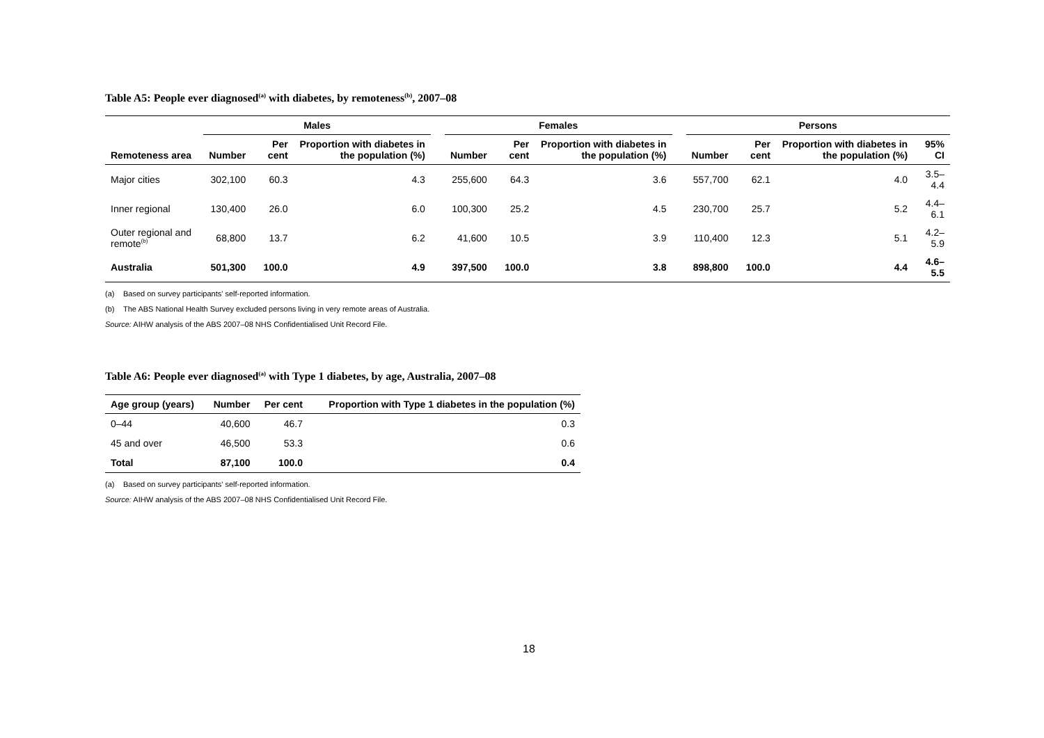Table A5: People ever diagnosed<sup>(a)</sup> with diabetes, by remoteness<sup>(b)</sup>, 2007–08
| | Males | | | | Females | | | | Persons | | | |
| --- | --- | --- | --- | --- | --- | --- | --- | --- | --- | --- | --- | --- |
| Remoteness area | Number | Per cent | Proportion with diabetes in the population (%) | | Number | Per cent | Proportion with diabetes in the population (%) | | Number | Per cent | Proportion with diabetes in the population (%) | 95% CI |
| Major cities | 302,100 | 60.3 | 4.3 | | 255,600 | 64.3 | 3.6 | | 557,700 | 62.1 | 4.0 | 3.5–4.4 |
| Inner regional | 130,400 | 26.0 | 6.0 | | 100,300 | 25.2 | 4.5 | | 230,700 | 25.7 | 5.2 | 4.4–6.1 |
| Outer regional and remote<sup>(b)</sup> | 68,800 | 13.7 | 6.2 | | 41,600 | 10.5 | 3.9 | | 110,400 | 12.3 | 5.1 | 4.2–5.9 |
| Australia | 501,300 | 100.0 | 4.9 | | 397,500 | 100.0 | 3.8 | | 898,800 | 100.0 | 4.4 | 4.6–5.5 |
(a) Based on survey participants' self-reported information.
(b) The ABS National Health Survey excluded persons living in very remote areas of Australia.
Source: AIHW analysis of the ABS 2007–08 NHS Confidentialised Unit Record File.
Table A6: People ever diagnosed<sup>(a)</sup> with Type 1 diabetes, by age, Australia, 2007–08
| Age group (years) | Number | Per cent | Proportion with Type 1 diabetes in the population (%) |
| --- | --- | --- | --- |
| 0–44 | 40,600 | 46.7 | 0.3 |
| 45 and over | 46,500 | 53.3 | 0.6 |
| Total | 87,100 | 100.0 | 0.4 |
(a) Based on survey participants' self-reported information.
Source: AIHW analysis of the ABS 2007–08 NHS Confidentialised Unit Record File.
18